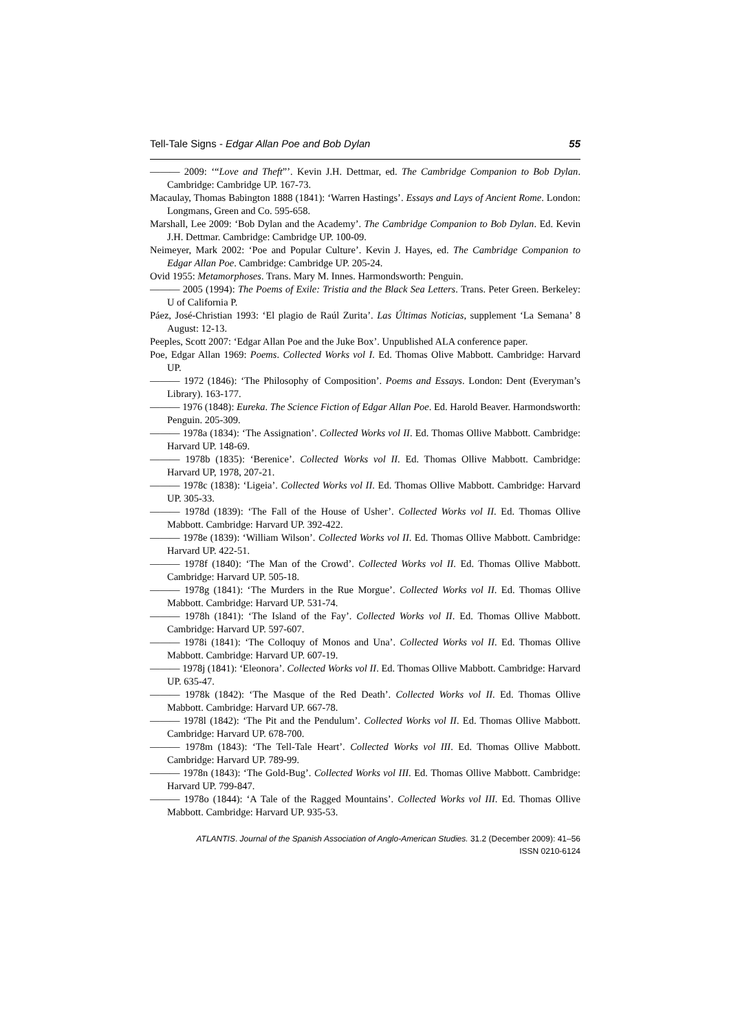Tell-Tale Signs - Edgar Allan Poe and Bob Dylan 55
——— 2009: ‘“Love and Theft”’. Kevin J.H. Dettmar, ed. The Cambridge Companion to Bob Dylan. Cambridge: Cambridge UP. 167-73.
Macaulay, Thomas Babington 1888 (1841): ‘Warren Hastings’. Essays and Lays of Ancient Rome. London: Longmans, Green and Co. 595-658.
Marshall, Lee 2009: ‘Bob Dylan and the Academy’. The Cambridge Companion to Bob Dylan. Ed. Kevin J.H. Dettmar. Cambridge: Cambridge UP. 100-09.
Neimeyer, Mark 2002: ‘Poe and Popular Culture’. Kevin J. Hayes, ed. The Cambridge Companion to Edgar Allan Poe. Cambridge: Cambridge UP. 205-24.
Ovid 1955: Metamorphoses. Trans. Mary M. Innes. Harmondsworth: Penguin.
——— 2005 (1994): The Poems of Exile: Tristia and the Black Sea Letters. Trans. Peter Green. Berkeley: U of California P.
Páez, José-Christian 1993: ‘El plagio de Raúl Zurita’. Las Últimas Noticias, supplement ‘La Semana’ 8 August: 12-13.
Peeples, Scott 2007: ‘Edgar Allan Poe and the Juke Box’. Unpublished ALA conference paper.
Poe, Edgar Allan 1969: Poems. Collected Works vol I. Ed. Thomas Olive Mabbott. Cambridge: Harvard UP.
——— 1972 (1846): ‘The Philosophy of Composition’. Poems and Essays. London: Dent (Everyman’s Library). 163-177.
——— 1976 (1848): Eureka. The Science Fiction of Edgar Allan Poe. Ed. Harold Beaver. Harmondsworth: Penguin. 205-309.
——— 1978a (1834): ‘The Assignation’. Collected Works vol II. Ed. Thomas Ollive Mabbott. Cambridge: Harvard UP. 148-69.
——— 1978b (1835): ‘Berenice’. Collected Works vol II. Ed. Thomas Ollive Mabbott. Cambridge: Harvard UP, 1978, 207-21.
——— 1978c (1838): ‘Ligeia’. Collected Works vol II. Ed. Thomas Ollive Mabbott. Cambridge: Harvard UP. 305-33.
——— 1978d (1839): ‘The Fall of the House of Usher’. Collected Works vol II. Ed. Thomas Ollive Mabbott. Cambridge: Harvard UP. 392-422.
——— 1978e (1839): ‘William Wilson’. Collected Works vol II. Ed. Thomas Ollive Mabbott. Cambridge: Harvard UP. 422-51.
——— 1978f (1840): ‘The Man of the Crowd’. Collected Works vol II. Ed. Thomas Ollive Mabbott. Cambridge: Harvard UP. 505-18.
——— 1978g (1841): ‘The Murders in the Rue Morgue’. Collected Works vol II. Ed. Thomas Ollive Mabbott. Cambridge: Harvard UP. 531-74.
——— 1978h (1841): ‘The Island of the Fay’. Collected Works vol II. Ed. Thomas Ollive Mabbott. Cambridge: Harvard UP. 597-607.
——— 1978i (1841): ‘The Colloquy of Monos and Una’. Collected Works vol II. Ed. Thomas Ollive Mabbott. Cambridge: Harvard UP. 607-19.
——— 1978j (1841): ‘Eleonora’. Collected Works vol II. Ed. Thomas Ollive Mabbott. Cambridge: Harvard UP. 635-47.
——— 1978k (1842): ‘The Masque of the Red Death’. Collected Works vol II. Ed. Thomas Ollive Mabbott. Cambridge: Harvard UP. 667-78.
——— 1978l (1842): ‘The Pit and the Pendulum’. Collected Works vol II. Ed. Thomas Ollive Mabbott. Cambridge: Harvard UP. 678-700.
——— 1978m (1843): ‘The Tell-Tale Heart’. Collected Works vol III. Ed. Thomas Ollive Mabbott. Cambridge: Harvard UP. 789-99.
——— 1978n (1843): ‘The Gold-Bug’. Collected Works vol III. Ed. Thomas Ollive Mabbott. Cambridge: Harvard UP. 799-847.
——— 1978o (1844): ‘A Tale of the Ragged Mountains’. Collected Works vol III. Ed. Thomas Ollive Mabbott. Cambridge: Harvard UP. 935-53.
ATLANTIS. Journal of the Spanish Association of Anglo-American Studies. 31.2 (December 2009): 41–56
ISSN 0210-6124